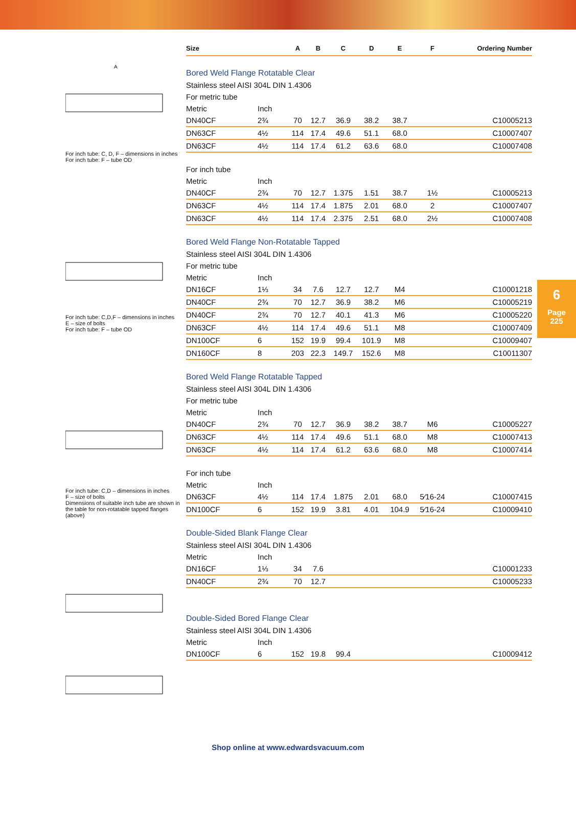A
For inch tube: C, D, F – dimensions in inches
For inch tube: F – tube OD
For inch tube: C,D,F – dimensions in inches
E – size of bolts
For inch tube: F – tube OD
For inch tube: C,D – dimensions in inches
F – size of bolts
Dimensions of suitable inch tube are shown in the table for non-rotatable tapped flanges
(above)
| Size | | A | B | C | D | E | F | Ordering Number |
| --- | --- | --- | --- | --- | --- | --- | --- | --- |
| Bored Weld Flange Rotatable Clear | | | | | | | | |
| Stainless steel AISI 304L DIN 1.4306 | | | | | | | | |
| For metric tube | | | | | | | | |
| Metric | Inch | | | | | | | |
| DN40CF | 2¾ | 70 | 12.7 | 36.9 | 38.2 | 38.7 | | C10005213 |
| DN63CF | 4½ | 114 | 17.4 | 49.6 | 51.1 | 68.0 | | C10007407 |
| DN63CF | 4½ | 114 | 17.4 | 61.2 | 63.6 | 68.0 | | C10007408 |
| For inch tube | | | | | | | | |
| Metric | Inch | | | | | | | |
| DN40CF | 2¾ | 70 | 12.7 | 1.375 | 1.51 | 38.7 | 1½ | C10005213 |
| DN63CF | 4½ | 114 | 17.4 | 1.875 | 2.01 | 68.0 | 2 | C10007407 |
| DN63CF | 4½ | 114 | 17.4 | 2.375 | 2.51 | 68.0 | 2½ | C10007408 |
| Bored Weld Flange Non-Rotatable Tapped | | | | | | | | |
| Stainless steel AISI 304L DIN 1.4306 | | | | | | | | |
| For metric tube | | | | | | | | |
| Metric | Inch | | | | | | | |
| DN16CF | 1⅓ | 34 | 7.6 | 12.7 | 12.7 | M4 | | C10001218 |
| DN40CF | 2¾ | 70 | 12.7 | 36.9 | 38.2 | M6 | | C10005219 |
| DN40CF | 2¾ | 70 | 12.7 | 40.1 | 41.3 | M6 | | C10005220 |
| DN63CF | 4½ | 114 | 17.4 | 49.6 | 51.1 | M8 | | C10007409 |
| DN100CF | 6 | 152 | 19.9 | 99.4 | 101.9 | M8 | | C10009407 |
| DN160CF | 8 | 203 | 22.3 | 149.7 | 152.6 | M8 | | C10011307 |
| Bored Weld Flange Rotatable Tapped | | | | | | | | |
| Stainless steel AISI 304L DIN 1.4306 | | | | | | | | |
| For metric tube | | | | | | | | |
| Metric | Inch | | | | | | | |
| DN40CF | 2¾ | 70 | 12.7 | 36.9 | 38.2 | 38.7 | M6 | C10005227 |
| DN63CF | 4½ | 114 | 17.4 | 49.6 | 51.1 | 68.0 | M8 | C10007413 |
| DN63CF | 4½ | 114 | 17.4 | 61.2 | 63.6 | 68.0 | M8 | C10007414 |
| For inch tube | | | | | | | | |
| Metric | Inch | | | | | | | |
| DN63CF | 4½ | 114 | 17.4 | 1.875 | 2.01 | 68.0 | 5⁄16-24 | C10007415 |
| DN100CF | 6 | 152 | 19.9 | 3.81 | 4.01 | 104.9 | 5⁄16-24 | C10009410 |
| Double-Sided Blank Flange Clear | | | | | | | | |
| Stainless steel AISI 304L DIN 1.4306 | | | | | | | | |
| Metric | Inch | | | | | | | |
| DN16CF | 1⅓ | 34 | 7.6 | | | | | C10001233 |
| DN40CF | 2¾ | 70 | 12.7 | | | | | C10005233 |
| Double-Sided Bored Flange Clear | | | | | | | | |
| Stainless steel AISI 304L DIN 1.4306 | | | | | | | | |
| Metric | Inch | | | | | | | |
| DN100CF | 6 | 152 | 19.8 | 99.4 | | | | C10009412 |
6
Page
225
Shop online at www.edwardsvacuum.com